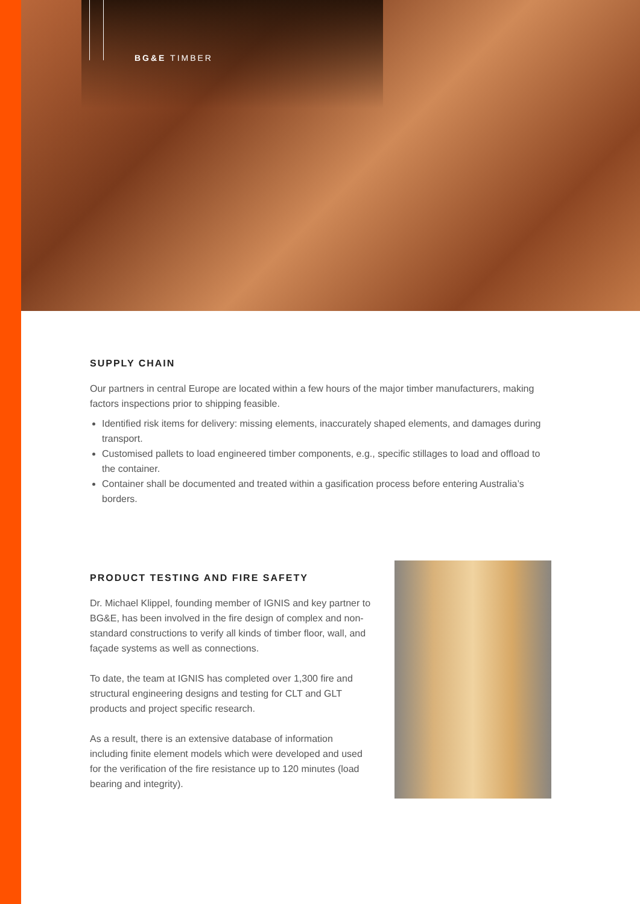BG&E TIMBER
SUPPLY CHAIN
Our partners in central Europe are located within a few hours of the major timber manufacturers, making factors inspections prior to shipping feasible.
Identified risk items for delivery: missing elements, inaccurately shaped elements, and damages during transport.
Customised pallets to load engineered timber components, e.g., specific stillages to load and offload to the container.
Container shall be documented and treated within a gasification process before entering Australia’s borders.
PRODUCT TESTING AND FIRE SAFETY
Dr. Michael Klippel, founding member of IGNIS and key partner to BG&E, has been involved in the fire design of complex and non-standard constructions to verify all kinds of timber floor, wall, and façade systems as well as connections.
To date, the team at IGNIS has completed over 1,300 fire and structural engineering designs and testing for CLT and GLT products and project specific research.
As a result, there is an extensive database of information including finite element models which were developed and used for the verification of the fire resistance up to 120 minutes (load bearing and integrity).